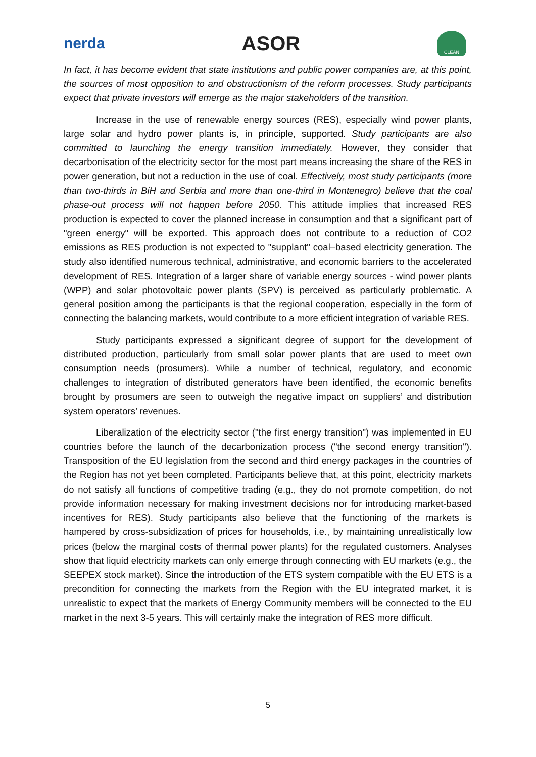nerda
ASOR
CLEAN
In fact, it has become evident that state institutions and public power companies are, at this point, the sources of most opposition to and obstructionism of the reform processes. Study participants expect that private investors will emerge as the major stakeholders of the transition.
Increase in the use of renewable energy sources (RES), especially wind power plants, large solar and hydro power plants is, in principle, supported. Study participants are also committed to launching the energy transition immediately. However, they consider that decarbonisation of the electricity sector for the most part means increasing the share of the RES in power generation, but not a reduction in the use of coal. Effectively, most study participants (more than two-thirds in BiH and Serbia and more than one-third in Montenegro) believe that the coal phase-out process will not happen before 2050. This attitude implies that increased RES production is expected to cover the planned increase in consumption and that a significant part of "green energy" will be exported. This approach does not contribute to a reduction of CO2 emissions as RES production is not expected to "supplant" coal–based electricity generation. The study also identified numerous technical, administrative, and economic barriers to the accelerated development of RES. Integration of a larger share of variable energy sources - wind power plants (WPP) and solar photovoltaic power plants (SPV) is perceived as particularly problematic. A general position among the participants is that the regional cooperation, especially in the form of connecting the balancing markets, would contribute to a more efficient integration of variable RES.
Study participants expressed a significant degree of support for the development of distributed production, particularly from small solar power plants that are used to meet own consumption needs (prosumers). While a number of technical, regulatory, and economic challenges to integration of distributed generators have been identified, the economic benefits brought by prosumers are seen to outweigh the negative impact on suppliers’ and distribution system operators’ revenues.
Liberalization of the electricity sector ("the first energy transition") was implemented in EU countries before the launch of the decarbonization process ("the second energy transition"). Transposition of the EU legislation from the second and third energy packages in the countries of the Region has not yet been completed. Participants believe that, at this point, electricity markets do not satisfy all functions of competitive trading (e.g., they do not promote competition, do not provide information necessary for making investment decisions nor for introducing market-based incentives for RES). Study participants also believe that the functioning of the markets is hampered by cross-subsidization of prices for households, i.e., by maintaining unrealistically low prices (below the marginal costs of thermal power plants) for the regulated customers. Analyses show that liquid electricity markets can only emerge through connecting with EU markets (e.g., the SEEPEX stock market). Since the introduction of the ETS system compatible with the EU ETS is a precondition for connecting the markets from the Region with the EU integrated market, it is unrealistic to expect that the markets of Energy Community members will be connected to the EU market in the next 3-5 years. This will certainly make the integration of RES more difficult.
5